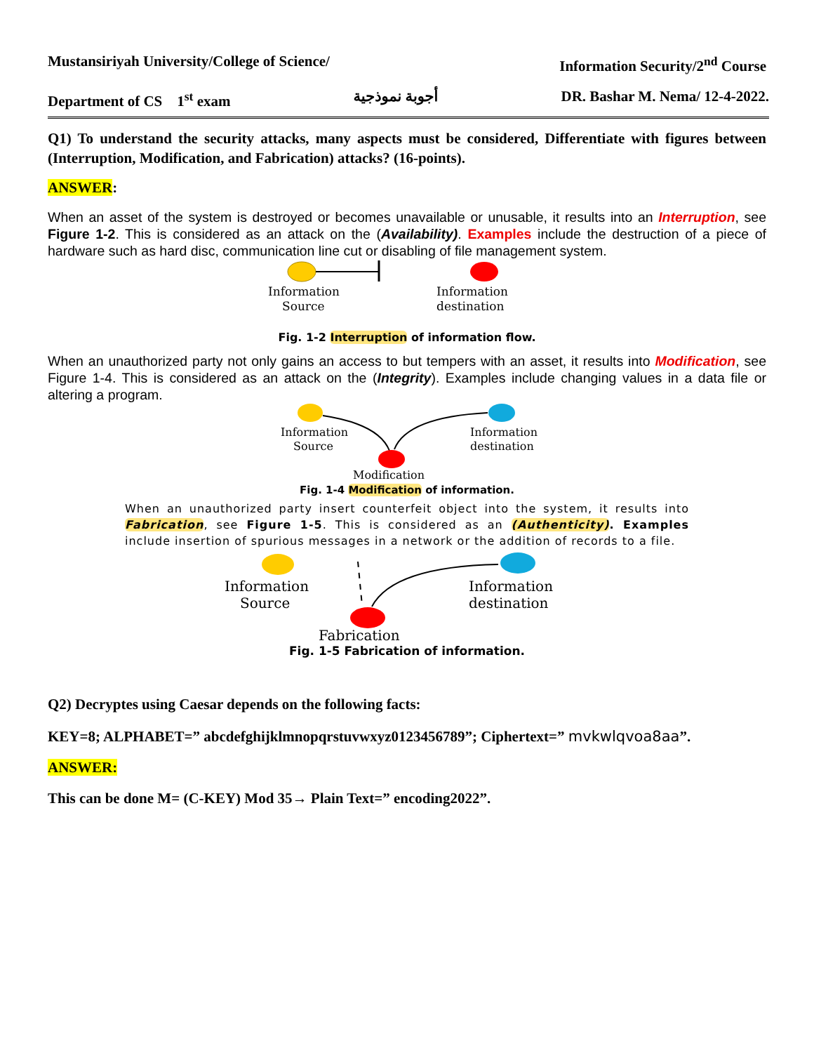Mustansiriyah University/College of Science/ Information Security/2<sup>nd</sup> Course
Department of CS 1<sup>st</sup> exam أجوبة نموذجية DR. Bashar M. Nema/ 12-4-2022.
Q1) To understand the security attacks, many aspects must be considered, Differentiate with figures between (Interruption, Modification, and Fabrication) attacks? (16-points).
ANSWER:
When an asset of the system is destroyed or becomes unavailable or unusable, it results into an Interruption, see Figure 1-2. This is considered as an attack on the (Availability). Examples include the destruction of a piece of hardware such as hard disc, communication line cut or disabling of file management system.
Information
Source
Information
destination
Fig. 1-2 Interruption of information flow.
When an unauthorized party not only gains an access to but tempers with an asset, it results into Modification, see Figure 1-4. This is considered as an attack on the (Integrity). Examples include changing values in a data file or altering a program.
Information
Source
Information
destination
Modification
Fig. 1-4 Modification of information.
When an unauthorized party insert counterfeit object into the system, it results into Fabrication, see Figure 1-5. This is considered as an (Authenticity). Examples include insertion of spurious messages in a network or the addition of records to a file.
Information
Source
Information
destination
Fabrication
Fig. 1-5 Fabrication of information.
Q2) Decryptes using Caesar depends on the following facts:
KEY=8; ALPHABET=” abcdefghijklmnopqrstuvwxyz0123456789”; Ciphertext=” mvkwlqvoa8aa”.
ANSWER:
This can be done M= (C-KEY) Mod 35→ Plain Text=” encoding2022”.